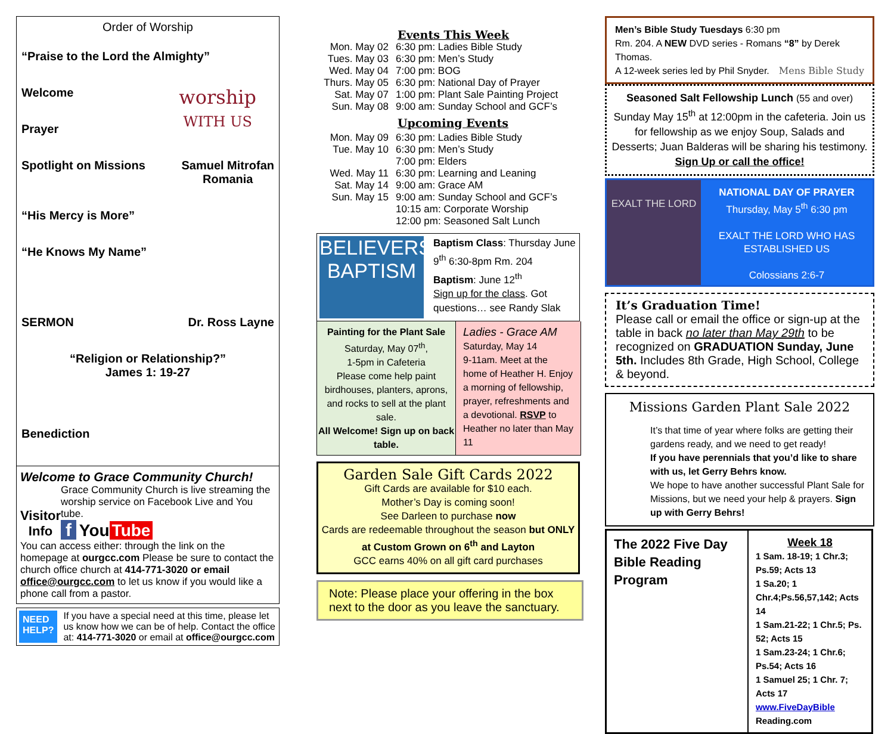Order of Worship
“Praise to the Lord the Almighty”
Welcome
Prayer
worship
WITH US
Spotlight on Missions Samuel Mitrofan
Romania
“His Mercy is More”
“He Knows My Name”
SERMON Dr. Ross Layne
“Religion or Relationship?”
James 1: 19-27
Benediction
Welcome to Grace Community Church!
Visitor Info
Grace Community Church is live streaming the worship service on Facebook Live and You tube.
f You Tube
You can access either: through the link on the homepage at ourgcc.com Please be sure to contact the church office church at 414-771-3020 or email office@ourgcc.com to let us know if you would like a phone call from a pastor.
NEED
HELP?
If you have a special need at this time, please let us know how we can be of help. Contact the office at: 414-771-3020 or email at office@ourgcc.com
Events This Week
| Mon. May 02 | 6:30 pm: Ladies Bible Study |
| Tues. May 03 | 6:30 pm: Men’s Study |
| Wed. May 04 | 7:00 pm: BOG |
| Thurs. May 05 | 6:30 pm: National Day of Prayer |
| Sat. May 07 | 1:00 pm: Plant Sale Painting Project |
| Sun. May 08 | 9:00 am: Sunday School and GCF’s |
Upcoming Events
| Mon. May 09 | 6:30 pm: Ladies Bible Study |
| Tue. May 10 | 6:30 pm: Men’s Study 7:00 pm: Elders |
| Wed. May 11 | 6:30 pm: Learning and Leaning |
| Sat. May 14 | 9:00 am: Grace AM |
| Sun. May 15 | 9:00 am: Sunday School and GCF’s 10:15 am: Corporate Worship 12:00 pm: Seasoned Salt Lunch |
BELIEVERS' BAPTISM
Baptism Class: Thursday June 9<sup>th</sup> 6:30-8pm Rm. 204
Baptism: June 12<sup>th</sup>
Sign up for the class. Got questions… see Randy Slak
Painting for the Plant Sale
Saturday, May 07<sup>th</sup>,
1-5pm in Cafeteria
Please come help paint birdhouses, planters, aprons, and rocks to sell at the plant sale.
All Welcome! Sign up on back table.
Ladies - Grace AM
Saturday, May 14
9-11am. Meet at the home of Heather H. Enjoy a morning of fellowship, prayer, refreshments and a devotional. RSVP to Heather no later than May 11
Garden Sale Gift Cards 2022
Gift Cards are available for $10 each.
Mother’s Day is coming soon!
See Darleen to purchase now
Cards are redeemable throughout the season but ONLY at Custom Grown on 6<sup>th</sup> and Layton
GCC earns 40% on all gift card purchases
Note: Please place your offering in the box next to the door as you leave the sanctuary.
Men’s Bible Study Tuesdays 6:30 pm
Rm. 204. A NEW DVD series - Romans “8” by Derek Thomas.
A 12-week series led by Phil Snyder. Mens Bible Study
Seasoned Salt Fellowship Lunch (55 and over)
Sunday May 15<sup>th</sup> at 12:00pm in the cafeteria. Join us for fellowship as we enjoy Soup, Salads and Desserts; Juan Balderas will be sharing his testimony. Sign Up or call the office!
EXALT THE LORD
NATIONAL DAY OF PRAYER
Thursday, May 5<sup>th</sup> 6:30 pm
EXALT THE LORD WHO HAS ESTABLISHED US
Colossians 2:6-7
It’s Graduation Time!
Please call or email the office or sign-up at the table in back no later than May 29th to be recognized on GRADUATION Sunday, June 5th. Includes 8th Grade, High School, College & beyond.
Missions Garden Plant Sale 2022
It’s that time of year where folks are getting their gardens ready, and we need to get ready!
If you have perennials that you’d like to share with us, let Gerry Behrs know.
We hope to have another successful Plant Sale for Missions, but we need your help & prayers. Sign up with Gerry Behrs!
| The 2022 Five Day Bible Reading Program | Week 18 1 Sam. 18-19; 1 Chr.3; Ps.59; Acts 13 1 Sa.20; 1 Chr.4;Ps.56,57,142; Acts 14 1 Sam.21-22; 1 Chr.5; Ps. 52; Acts 15 1 Sam.23-24; 1 Chr.6; Ps.54; Acts 16 1 Samuel 25; 1 Chr. 7; Acts 17 www.FiveDayBible Reading.com |